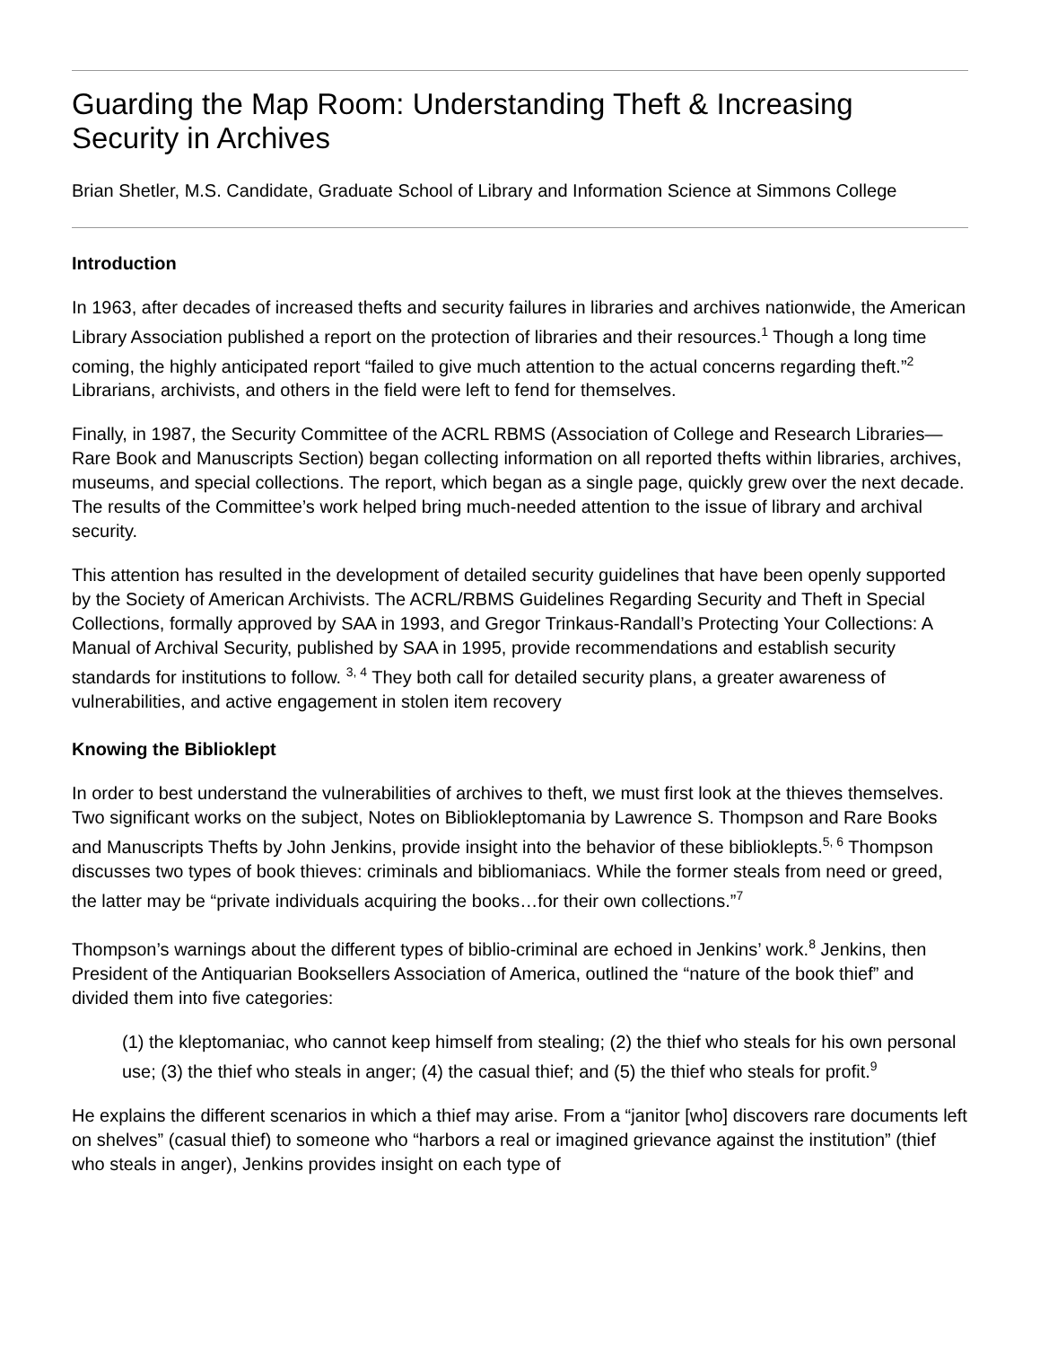Guarding the Map Room: Understanding Theft & Increasing Security in Archives
Brian Shetler, M.S. Candidate, Graduate School of Library and Information Science at Simmons College
Introduction
In 1963, after decades of increased thefts and security failures in libraries and archives nationwide, the American Library Association published a report on the protection of libraries and their resources.<sup>1</sup> Though a long time coming, the highly anticipated report “failed to give much attention to the actual concerns regarding theft.”<sup>2</sup> Librarians, archivists, and others in the field were left to fend for themselves.
Finally, in 1987, the Security Committee of the ACRL RBMS (Association of College and Research Libraries—Rare Book and Manuscripts Section) began collecting information on all reported thefts within libraries, archives, museums, and special collections. The report, which began as a single page, quickly grew over the next decade. The results of the Committee’s work helped bring much-needed attention to the issue of library and archival security.
This attention has resulted in the development of detailed security guidelines that have been openly supported by the Society of American Archivists. The ACRL/RBMS Guidelines Regarding Security and Theft in Special Collections, formally approved by SAA in 1993, and Gregor Trinkaus-Randall’s Protecting Your Collections: A Manual of Archival Security, published by SAA in 1995, provide recommendations and establish security standards for institutions to follow. <sup>3, 4</sup> They both call for detailed security plans, a greater awareness of vulnerabilities, and active engagement in stolen item recovery
Knowing the Biblioklept
In order to best understand the vulnerabilities of archives to theft, we must first look at the thieves themselves. Two significant works on the subject, Notes on Bibliokleptomania by Lawrence S. Thompson and Rare Books and Manuscripts Thefts by John Jenkins, provide insight into the behavior of these biblioklepts.<sup>5, 6</sup> Thompson discusses two types of book thieves: criminals and bibliomaniacs. While the former steals from need or greed, the latter may be “private individuals acquiring the books…for their own collections.”<sup>7</sup>
Thompson’s warnings about the different types of biblio-criminal are echoed in Jenkins’ work.<sup>8</sup> Jenkins, then President of the Antiquarian Booksellers Association of America, outlined the “nature of the book thief” and divided them into five categories:
(1) the kleptomaniac, who cannot keep himself from stealing; (2) the thief who steals for his own personal use; (3) the thief who steals in anger; (4) the casual thief; and (5) the thief who steals for profit.<sup>9</sup>
He explains the different scenarios in which a thief may arise. From a “janitor [who] discovers rare documents left on shelves” (casual thief) to someone who “harbors a real or imagined grievance against the institution” (thief who steals in anger), Jenkins provides insight on each type of